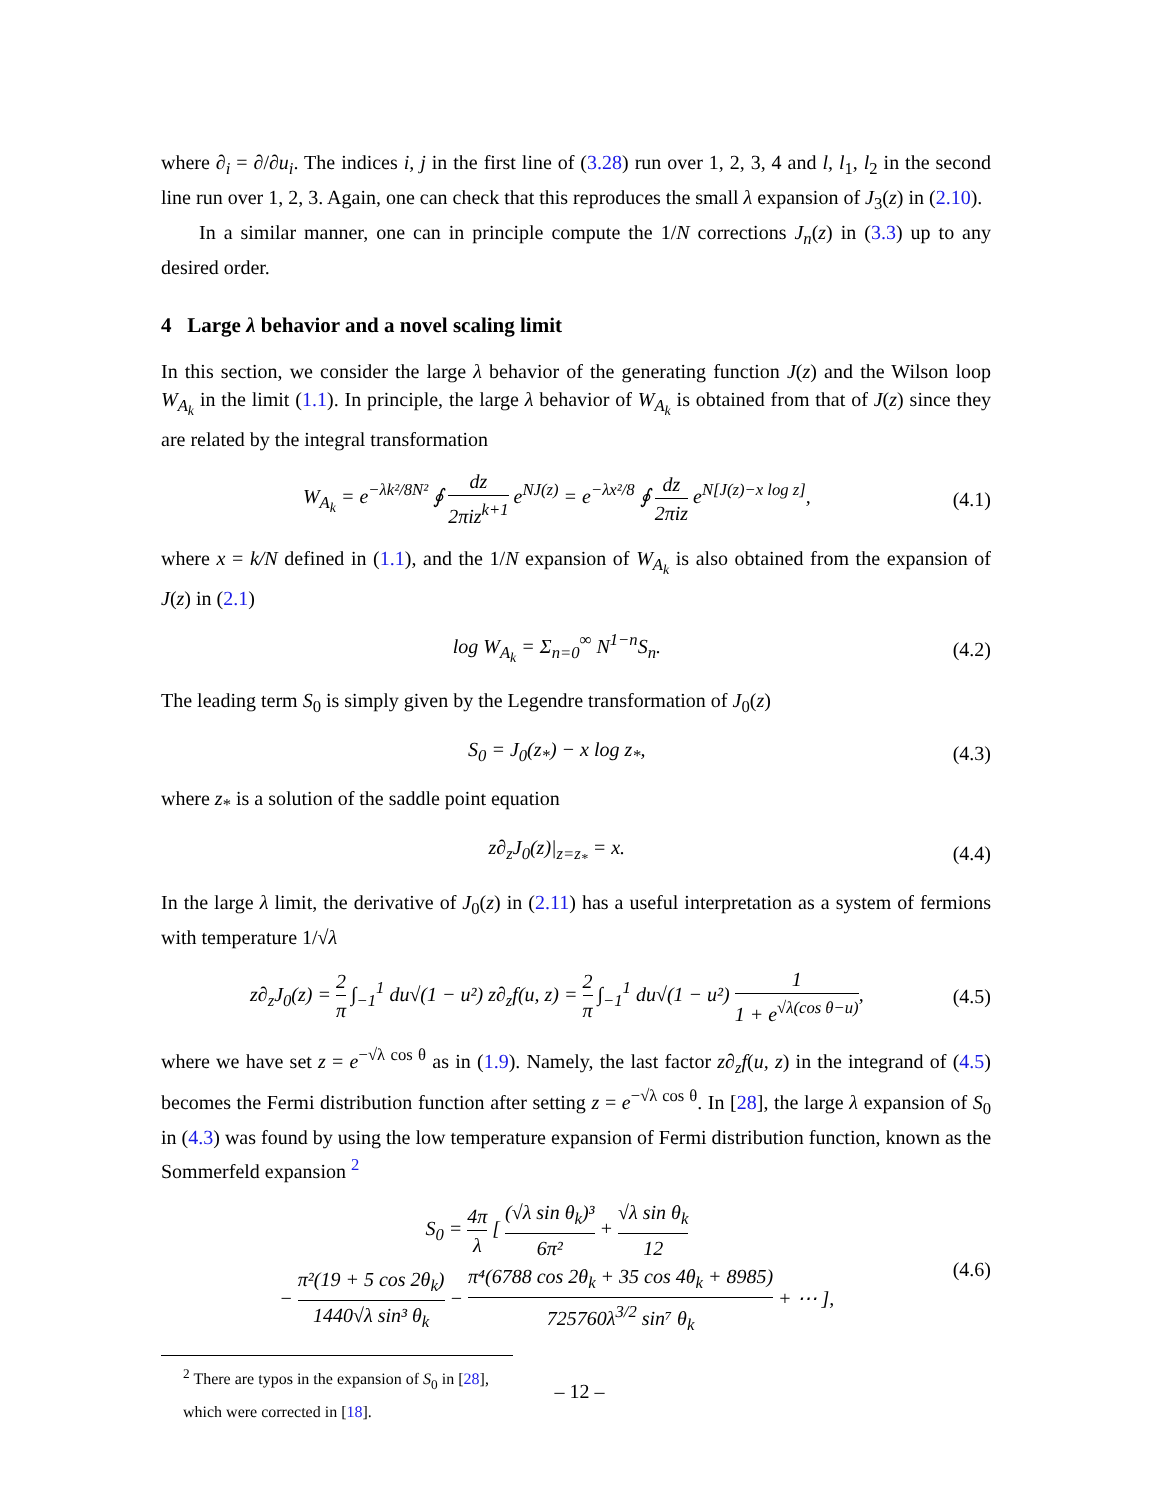where ∂<sub>i</sub> = ∂/∂u<sub>i</sub>. The indices i, j in the first line of (3.28) run over 1, 2, 3, 4 and l, l<sub>1</sub>, l<sub>2</sub> in the second line run over 1, 2, 3. Again, one can check that this reproduces the small λ expansion of J<sub>3</sub>(z) in (2.10).
In a similar manner, one can in principle compute the 1/N corrections J<sub>n</sub>(z) in (3.3) up to any desired order.
4 Large λ behavior and a novel scaling limit
In this section, we consider the large λ behavior of the generating function J(z) and the Wilson loop W<sub>A<sub>k</sub></sub> in the limit (1.1). In principle, the large λ behavior of W<sub>A<sub>k</sub></sub> is obtained from that of J(z) since they are related by the integral transformation
W<sub>A<sub>k</sub></sub> = e<sup>−λk²/8N²</sup> ∮ dz 2πiz<sup>k+1</sup> e<sup>NJ(z)</sup> = e<sup>−λx²/8</sup> ∮ dz 2πiz e<sup>N[J(z)−x log z]</sup>, (4.1)
where x = k/N defined in (1.1), and the 1/N expansion of W<sub>A<sub>k</sub></sub> is also obtained from the expansion of J(z) in (2.1)
log W<sub>A<sub>k</sub></sub> = Σ<sub>n=0</sub><sup>∞</sup> N<sup>1−n</sup>S<sub>n</sub>. (4.2)
The leading term S<sub>0</sub> is simply given by the Legendre transformation of J<sub>0</sub>(z)
S<sub>0</sub> = J<sub>0</sub>(z<sub>*</sub>) − x log z<sub>*</sub>, (4.3)
where z<sub>*</sub> is a solution of the saddle point equation
z∂<sub>z</sub>J<sub>0</sub>(z)|<sub>z=z<sub>*</sub></sub> = x. (4.4)
In the large λ limit, the derivative of J<sub>0</sub>(z) in (2.11) has a useful interpretation as a system of fermions with temperature 1/√λ
z∂<sub>z</sub>J<sub>0</sub>(z) = 2 π ∫<sub>−1</sub><sup>1</sup> du√(1 − u²) z∂<sub>z</sub>f(u, z) = 2 π ∫<sub>−1</sub><sup>1</sup> du√(1 − u²) 1 1 + e<sup>√λ(cos θ−u)</sup>, (4.5)
where we have set z = e<sup>−√λ cos θ</sup> as in (1.9). Namely, the last factor z∂<sub>z</sub>f(u, z) in the integrand of (4.5) becomes the Fermi distribution function after setting z = e<sup>−√λ cos θ</sup>. In [28], the large λ expansion of S<sub>0</sub> in (4.3) was found by using the low temperature expansion of Fermi distribution function, known as the Sommerfeld expansion <sup>2</sup>
S<sub>0</sub> = 4π λ [ (√λ sin θ<sub>k</sub>)³ 6π² + √λ sin θ<sub>k</sub> 12
− π²(19 + 5 cos 2θ<sub>k</sub>) 1440√λ sin³ θ<sub>k</sub> − π⁴(6788 cos 2θ<sub>k</sub> + 35 cos 4θ<sub>k</sub> + 8985) 725760λ<sup>3/2</sup> sin⁷ θ<sub>k</sub> + ⋯ ], (4.6)
<sup>2</sup> There are typos in the expansion of S<sub>0</sub> in [28], which were corrected in [18].
– 12 –